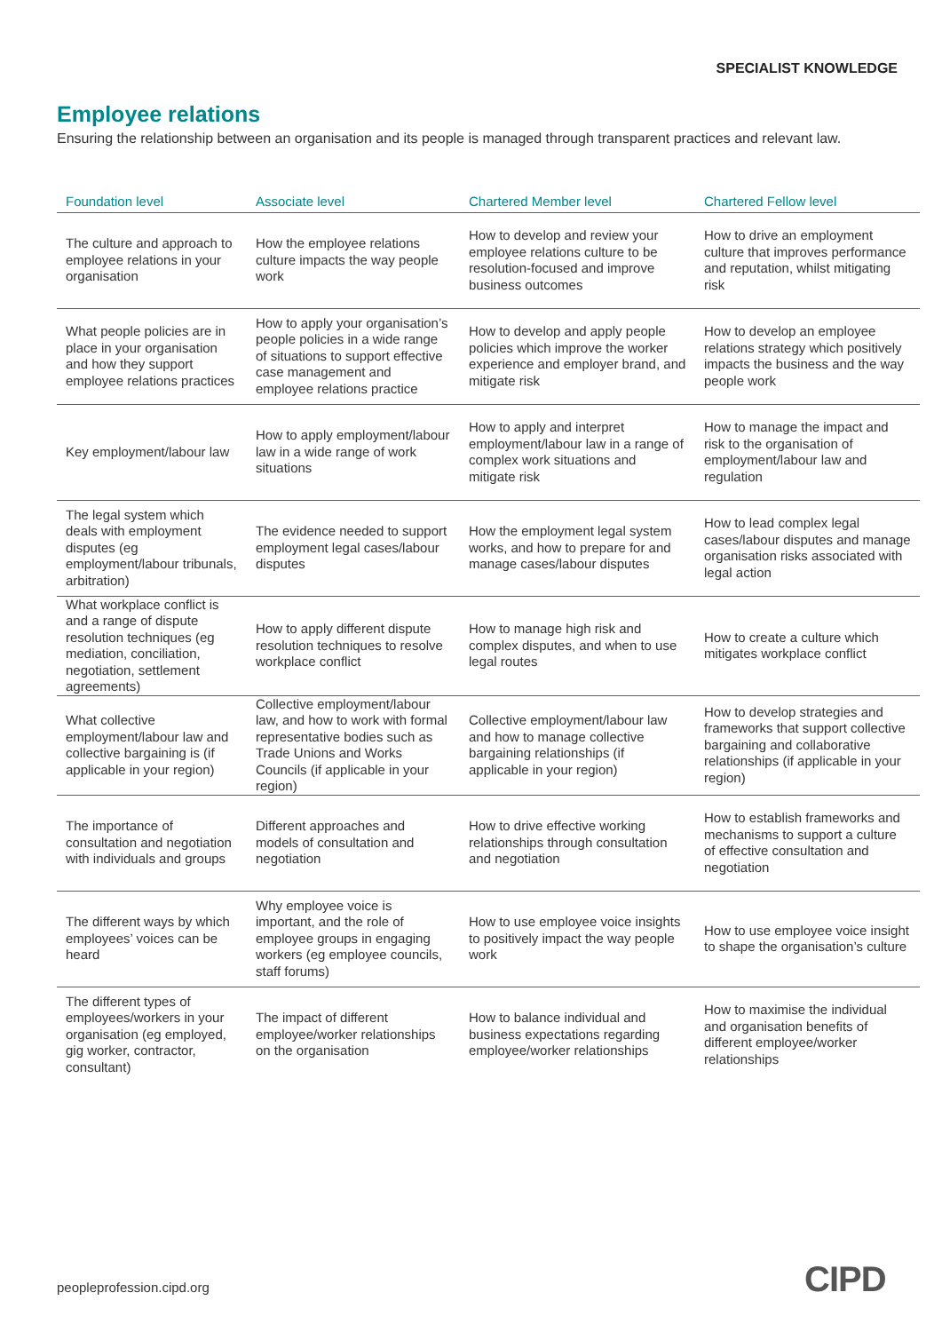SPECIALIST KNOWLEDGE
Employee relations
Ensuring the relationship between an organisation and its people is managed through transparent practices and relevant law.
| Foundation level | Associate level | Chartered Member level | Chartered Fellow level |
| --- | --- | --- | --- |
| The culture and approach to employee relations in your organisation | How the employee relations culture impacts the way people work | How to develop and review your employee relations culture to be resolution-focused and improve business outcomes | How to drive an employment culture that improves performance and reputation, whilst mitigating risk |
| What people policies are in place in your organisation and how they support employee relations practices | How to apply your organisation’s people policies in a wide range of situations to support effective case management and employee relations practice | How to develop and apply people policies which improve the worker experience and employer brand, and mitigate risk | How to develop an employee relations strategy which positively impacts the business and the way people work |
| Key employment/labour law | How to apply employment/labour law in a wide range of work situations | How to apply and interpret employment/labour law in a range of complex work situations and mitigate risk | How to manage the impact and risk to the organisation of employment/labour law and regulation |
| The legal system which deals with employment disputes (eg employment/labour tribunals, arbitration) | The evidence needed to support employment legal cases/labour disputes | How the employment legal system works, and how to prepare for and manage cases/labour disputes | How to lead complex legal cases/labour disputes and manage organisation risks associated with legal action |
| What workplace conflict is and a range of dispute resolution techniques (eg mediation, conciliation, negotiation, settlement agreements) | How to apply different dispute resolution techniques to resolve workplace conflict | How to manage high risk and complex disputes, and when to use legal routes | How to create a culture which mitigates workplace conflict |
| What collective employment/labour law and collective bargaining is (if applicable in your region) | Collective employment/labour law, and how to work with formal representative bodies such as Trade Unions and Works Councils (if applicable in your region) | Collective employment/labour law and how to manage collective bargaining relationships (if applicable in your region) | How to develop strategies and frameworks that support collective bargaining and collaborative relationships (if applicable in your region) |
| The importance of consultation and negotiation with individuals and groups | Different approaches and models of consultation and negotiation | How to drive effective working relationships through consultation and negotiation | How to establish frameworks and mechanisms to support a culture of effective consultation and negotiation |
| The different ways by which employees’ voices can be heard | Why employee voice is important, and the role of employee groups in engaging workers (eg employee councils, staff forums) | How to use employee voice insights to positively impact the way people work | How to use employee voice insight to shape the organisation’s culture |
| The different types of employees/workers in your organisation (eg employed, gig worker, contractor, consultant) | The impact of different employee/worker relationships on the organisation | How to balance individual and business expectations regarding employee/worker relationships | How to maximise the individual and organisation benefits of different employee/worker relationships |
peopleprofession.cipd.org CIPD